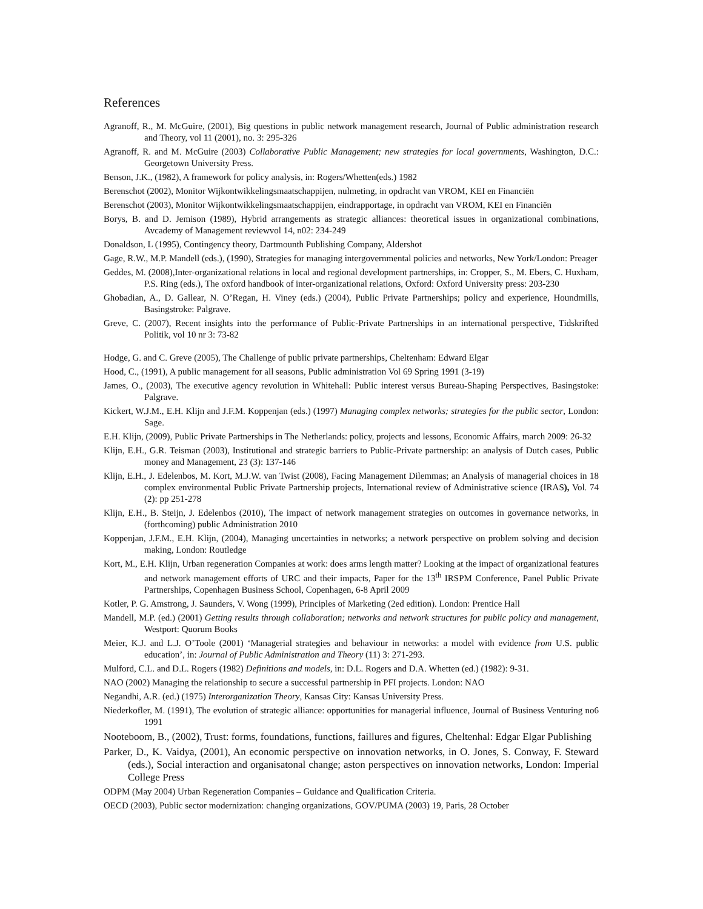References
Agranoff, R., M. McGuire, (2001), Big questions in public network management research, Journal of Public administration research and Theory, vol 11 (2001), no. 3: 295-326
Agranoff, R. and M. McGuire (2003) Collaborative Public Management; new strategies for local governments, Washington, D.C.: Georgetown University Press.
Benson, J.K., (1982), A framework for policy analysis, in: Rogers/Whetten(eds.) 1982
Berenschot (2002), Monitor Wijkontwikkelingsmaatschappijen, nulmeting, in opdracht van VROM, KEI en Financiën
Berenschot (2003), Monitor Wijkontwikkelingsmaatschappijen, eindrapportage, in opdracht van VROM, KEI en Financiën
Borys, B. and D. Jemison (1989), Hybrid arrangements as strategic alliances: theoretical issues in organizational combinations, Avcademy of Management reviewvol 14, n02: 234-249
Donaldson, L (1995), Contingency theory, Dartmounth Publishing Company, Aldershot
Gage, R.W., M.P. Mandell (eds.), (1990), Strategies for managing intergovernmental policies and networks, New York/London: Preager
Geddes, M. (2008),Inter-organizational relations in local and regional development partnerships, in: Cropper, S., M. Ebers, C. Huxham, P.S. Ring (eds.), The oxford handbook of inter-organizational relations, Oxford: Oxford University press: 203-230
Ghobadian, A., D. Gallear, N. O’Regan, H. Viney (eds.) (2004), Public Private Partnerships; policy and experience, Houndmills, Basingstroke: Palgrave.
Greve, C. (2007), Recent insights into the performance of Public-Private Partnerships in an international perspective, Tidskrifted Politik, vol 10 nr 3: 73-82
Hodge, G. and C. Greve (2005), The Challenge of public private partnerships, Cheltenham: Edward Elgar
Hood, C., (1991), A public management for all seasons, Public administration Vol 69 Spring 1991 (3-19)
James, O., (2003), The executive agency revolution in Whitehall: Public interest versus Bureau-Shaping Perspectives, Basingstoke: Palgrave.
Kickert, W.J.M., E.H. Klijn and J.F.M. Koppenjan (eds.) (1997) Managing complex networks; strategies for the public sector, London: Sage.
E.H. Klijn, (2009), Public Private Partnerships in The Netherlands: policy, projects and lessons, Economic Affairs, march 2009: 26-32
Klijn, E.H., G.R. Teisman (2003), Institutional and strategic barriers to Public-Private partnership: an analysis of Dutch cases, Public money and Management, 23 (3): 137-146
Klijn, E.H., J. Edelenbos, M. Kort, M.J.W. van Twist (2008), Facing Management Dilemmas; an Analysis of managerial choices in 18 complex environmental Public Private Partnership projects, International review of Administrative science (IRAS), Vol. 74 (2): pp 251-278
Klijn, E.H., B. Steijn, J. Edelenbos (2010), The impact of network management strategies on outcomes in governance networks, in (forthcoming) public Administration 2010
Koppenjan, J.F.M., E.H. Klijn, (2004), Managing uncertainties in networks; a network perspective on problem solving and decision making, London: Routledge
Kort, M., E.H. Klijn, Urban regeneration Companies at work: does arms length matter? Looking at the impact of organizational features and network management efforts of URC and their impacts, Paper for the 13<sup>th</sup> IRSPM Conference, Panel Public Private Partnerships, Copenhagen Business School, Copenhagen, 6-8 April 2009
Kotler, P. G. Amstrong, J. Saunders, V. Wong (1999), Principles of Marketing (2ed edition). London: Prentice Hall
Mandell, M.P. (ed.) (2001) Getting results through collaboration; networks and network structures for public policy and management, Westport: Quorum Books
Meier, K.J. and L.J. O’Toole (2001) ‘Managerial strategies and behaviour in networks: a model with evidence from U.S. public education’, in: Journal of Public Administration and Theory (11) 3: 271-293.
Mulford, C.L. and D.L. Rogers (1982) Definitions and models, in: D.L. Rogers and D.A. Whetten (ed.) (1982): 9-31.
NAO (2002) Managing the relationship to secure a successful partnership in PFI projects. London: NAO
Negandhi, A.R. (ed.) (1975) Interorganization Theory, Kansas City: Kansas University Press.
Niederkofler, M. (1991), The evolution of strategic alliance: opportunities for managerial influence, Journal of Business Venturing no6 1991
Nooteboom, B., (2002), Trust: forms, foundations, functions, faillures and figures, Cheltenhal: Edgar Elgar Publishing
Parker, D., K. Vaidya, (2001), An economic perspective on innovation networks, in O. Jones, S. Conway, F. Steward (eds.), Social interaction and organisatonal change; aston perspectives on innovation networks, London: Imperial College Press
ODPM (May 2004) Urban Regeneration Companies – Guidance and Qualification Criteria.
OECD (2003), Public sector modernization: changing organizations, GOV/PUMA (2003) 19, Paris, 28 October